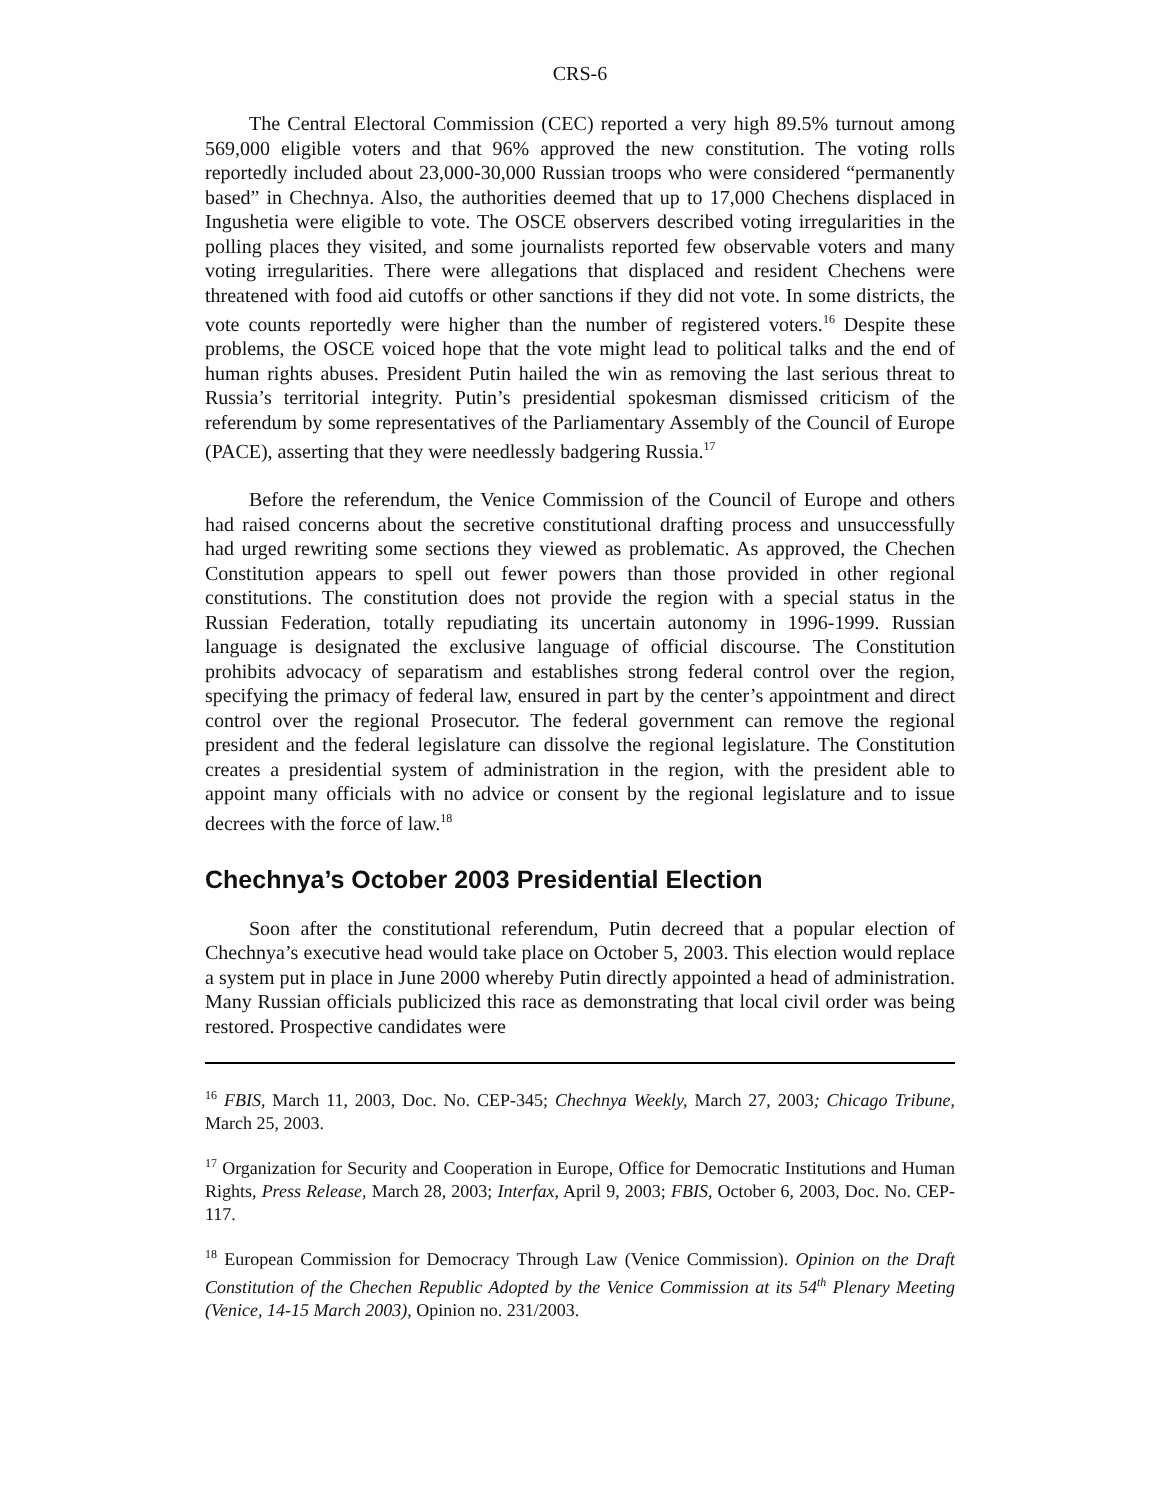CRS-6
The Central Electoral Commission (CEC) reported a very high 89.5% turnout among 569,000 eligible voters and that 96% approved the new constitution. The voting rolls reportedly included about 23,000-30,000 Russian troops who were considered “permanently based” in Chechnya. Also, the authorities deemed that up to 17,000 Chechens displaced in Ingushetia were eligible to vote. The OSCE observers described voting irregularities in the polling places they visited, and some journalists reported few observable voters and many voting irregularities. There were allegations that displaced and resident Chechens were threatened with food aid cutoffs or other sanctions if they did not vote. In some districts, the vote counts reportedly were higher than the number of registered voters.<sup>16</sup> Despite these problems, the OSCE voiced hope that the vote might lead to political talks and the end of human rights abuses. President Putin hailed the win as removing the last serious threat to Russia’s territorial integrity. Putin’s presidential spokesman dismissed criticism of the referendum by some representatives of the Parliamentary Assembly of the Council of Europe (PACE), asserting that they were needlessly badgering Russia.<sup>17</sup>
Before the referendum, the Venice Commission of the Council of Europe and others had raised concerns about the secretive constitutional drafting process and unsuccessfully had urged rewriting some sections they viewed as problematic. As approved, the Chechen Constitution appears to spell out fewer powers than those provided in other regional constitutions. The constitution does not provide the region with a special status in the Russian Federation, totally repudiating its uncertain autonomy in 1996-1999. Russian language is designated the exclusive language of official discourse. The Constitution prohibits advocacy of separatism and establishes strong federal control over the region, specifying the primacy of federal law, ensured in part by the center’s appointment and direct control over the regional Prosecutor. The federal government can remove the regional president and the federal legislature can dissolve the regional legislature. The Constitution creates a presidential system of administration in the region, with the president able to appoint many officials with no advice or consent by the regional legislature and to issue decrees with the force of law.<sup>18</sup>
Chechnya’s October 2003 Presidential Election
Soon after the constitutional referendum, Putin decreed that a popular election of Chechnya’s executive head would take place on October 5, 2003. This election would replace a system put in place in June 2000 whereby Putin directly appointed a head of administration. Many Russian officials publicized this race as demonstrating that local civil order was being restored. Prospective candidates were
<sup>16</sup> FBIS, March 11, 2003, Doc. No. CEP-345; Chechnya Weekly, March 27, 2003; Chicago Tribune, March 25, 2003.
<sup>17</sup> Organization for Security and Cooperation in Europe, Office for Democratic Institutions and Human Rights, Press Release, March 28, 2003; Interfax, April 9, 2003; FBIS, October 6, 2003, Doc. No. CEP-117.
<sup>18</sup> European Commission for Democracy Through Law (Venice Commission). Opinion on the Draft Constitution of the Chechen Republic Adopted by the Venice Commission at its 54<sup>th</sup> Plenary Meeting (Venice, 14-15 March 2003), Opinion no. 231/2003.